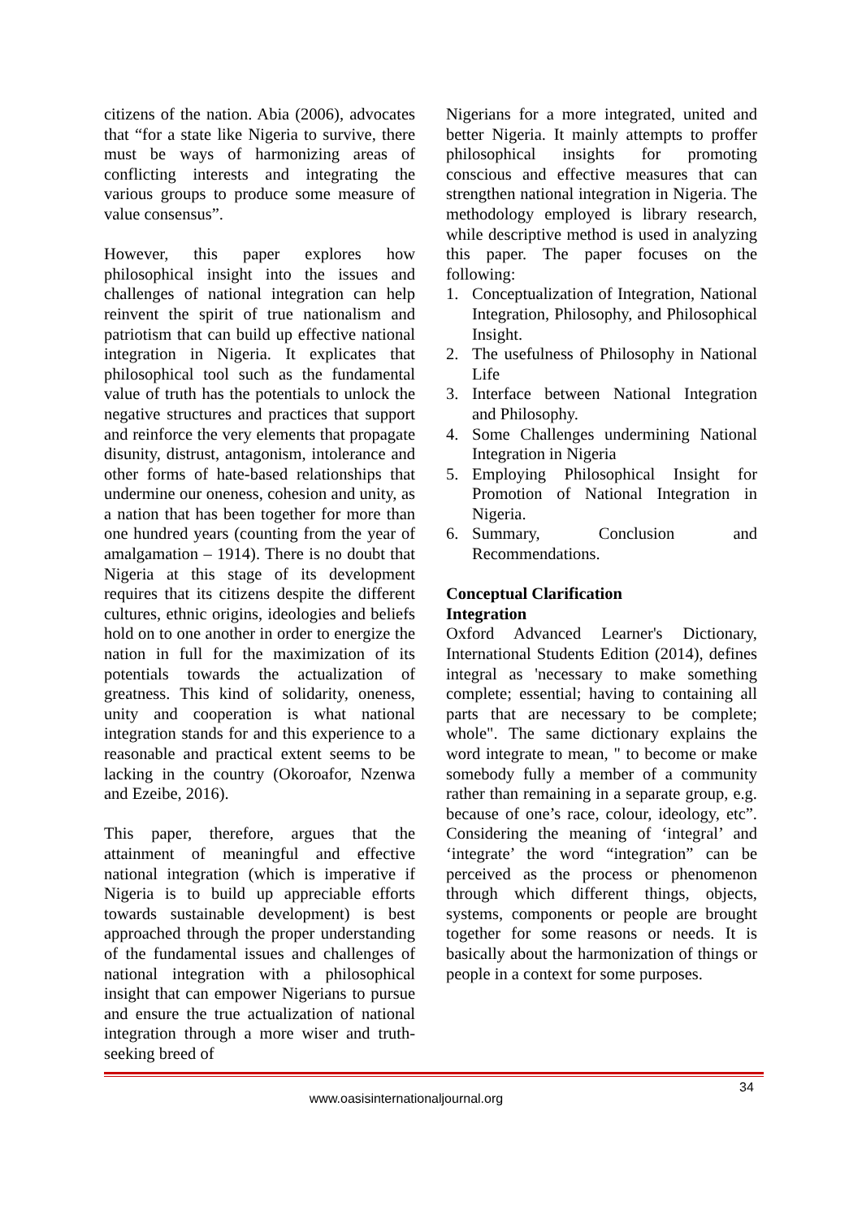citizens of the nation. Abia (2006), advocates that “for a state like Nigeria to survive, there must be ways of harmonizing areas of conflicting interests and integrating the various groups to produce some measure of value consensus”.
However, this paper explores how philosophical insight into the issues and challenges of national integration can help reinvent the spirit of true nationalism and patriotism that can build up effective national integration in Nigeria. It explicates that philosophical tool such as the fundamental value of truth has the potentials to unlock the negative structures and practices that support and reinforce the very elements that propagate disunity, distrust, antagonism, intolerance and other forms of hate-based relationships that undermine our oneness, cohesion and unity, as a nation that has been together for more than one hundred years (counting from the year of amalgamation – 1914). There is no doubt that Nigeria at this stage of its development requires that its citizens despite the different cultures, ethnic origins, ideologies and beliefs hold on to one another in order to energize the nation in full for the maximization of its potentials towards the actualization of greatness. This kind of solidarity, oneness, unity and cooperation is what national integration stands for and this experience to a reasonable and practical extent seems to be lacking in the country (Okoroafor, Nzenwa and Ezeibe, 2016).
This paper, therefore, argues that the attainment of meaningful and effective national integration (which is imperative if Nigeria is to build up appreciable efforts towards sustainable development) is best approached through the proper understanding of the fundamental issues and challenges of national integration with a philosophical insight that can empower Nigerians to pursue and ensure the true actualization of national integration through a more wiser and truth-seeking breed of
Nigerians for a more integrated, united and better Nigeria. It mainly attempts to proffer philosophical insights for promoting conscious and effective measures that can strengthen national integration in Nigeria. The methodology employed is library research, while descriptive method is used in analyzing this paper. The paper focuses on the following:
1. Conceptualization of Integration, National Integration, Philosophy, and Philosophical Insight.
2. The usefulness of Philosophy in National Life
3. Interface between National Integration and Philosophy.
4. Some Challenges undermining National Integration in Nigeria
5. Employing Philosophical Insight for Promotion of National Integration in Nigeria.
6. Summary, Conclusion and Recommendations.
Conceptual Clarification
Integration
Oxford Advanced Learner's Dictionary, International Students Edition (2014), defines integral as 'necessary to make something complete; essential; having to containing all parts that are necessary to be complete; whole". The same dictionary explains the word integrate to mean, " to become or make somebody fully a member of a community rather than remaining in a separate group, e.g. because of one’s race, colour, ideology, etc”. Considering the meaning of ‘integral’ and ‘integrate’ the word “integration” can be perceived as the process or phenomenon through which different things, objects, systems, components or people are brought together for some reasons or needs. It is basically about the harmonization of things or people in a context for some purposes.
34
www.oasisinternationaljournal.org